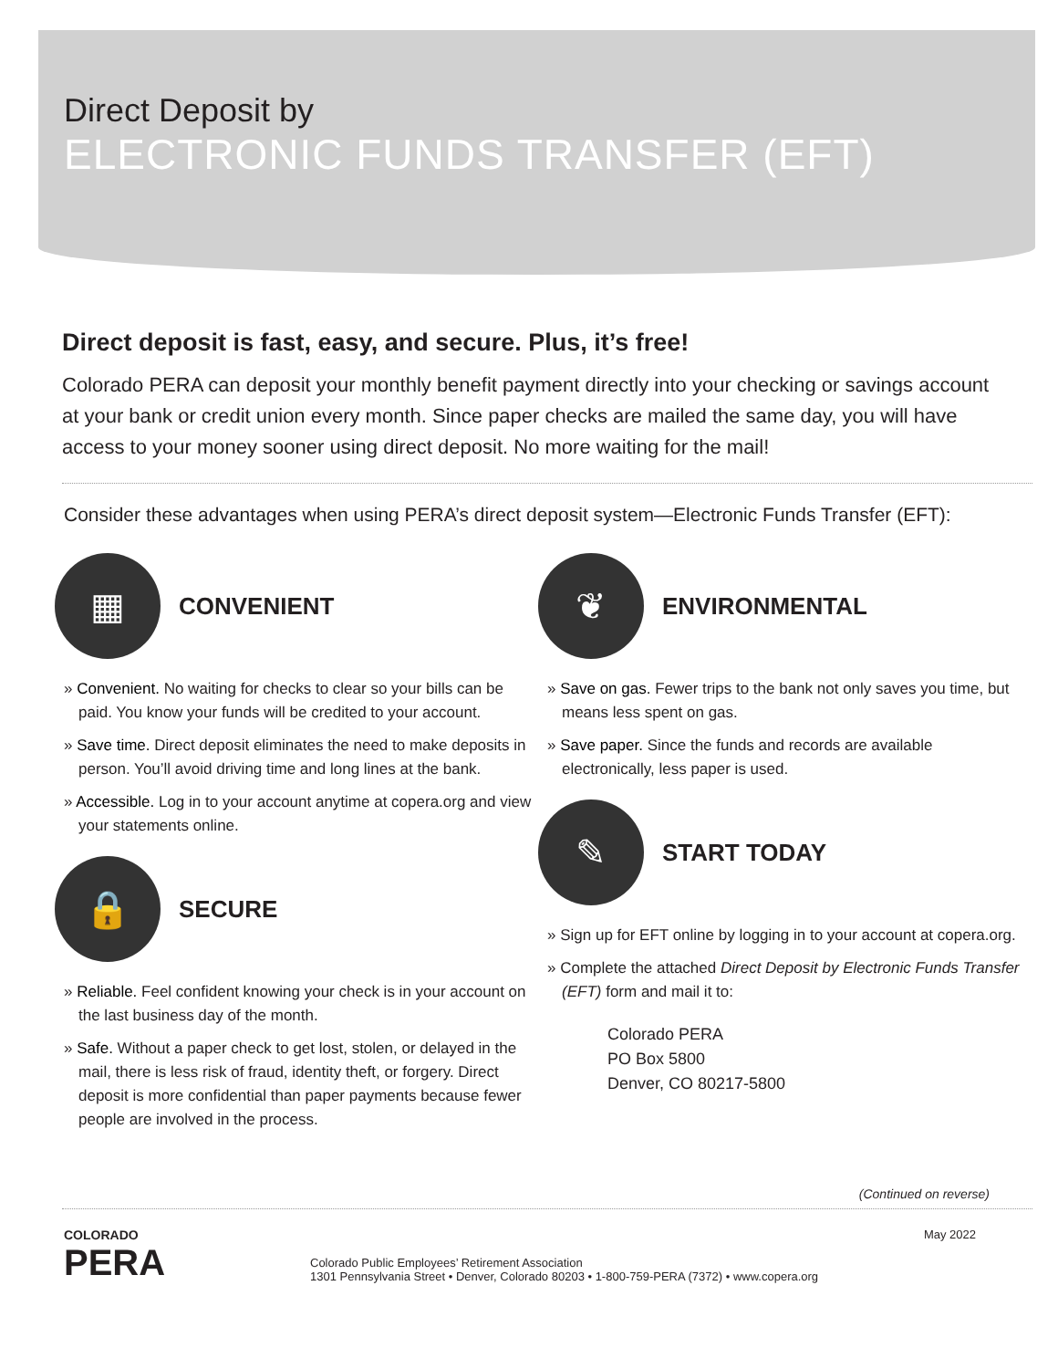Direct Deposit by
ELECTRONIC FUNDS TRANSFER (EFT)
Direct deposit is fast, easy, and secure. Plus, it’s free!
Colorado PERA can deposit your monthly benefit payment directly into your checking or savings account at your bank or credit union every month. Since paper checks are mailed the same day, you will have access to your money sooner using direct deposit. No more waiting for the mail!
Consider these advantages when using PERA’s direct deposit system—Electronic Funds Transfer (EFT):
▦
CONVENIENT
» Convenient. No waiting for checks to clear so your bills can be paid. You know your funds will be credited to your account.
» Save time. Direct deposit eliminates the need to make deposits in person. You’ll avoid driving time and long lines at the bank.
» Accessible. Log in to your account anytime at copera.org and view your statements online.
🔒
SECURE
» Reliable. Feel confident knowing your check is in your account on the last business day of the month.
» Safe. Without a paper check to get lost, stolen, or delayed in the mail, there is less risk of fraud, identity theft, or forgery. Direct deposit is more confidential than paper payments because fewer people are involved in the process.
❦
ENVIRONMENTAL
» Save on gas. Fewer trips to the bank not only saves you time, but means less spent on gas.
» Save paper. Since the funds and records are available electronically, less paper is used.
✎
START TODAY
» Sign up for EFT online by logging in to your account at copera.org.
» Complete the attached Direct Deposit by Electronic Funds Transfer (EFT) form and mail it to:
Colorado PERA
PO Box 5800
Denver, CO 80217-5800
(Continued on reverse)
COLORADO
PERA
Colorado Public Employees’ Retirement Association
1301 Pennsylvania Street • Denver, Colorado 80203 • 1-800-759-PERA (7372) • www.copera.org
May 2022